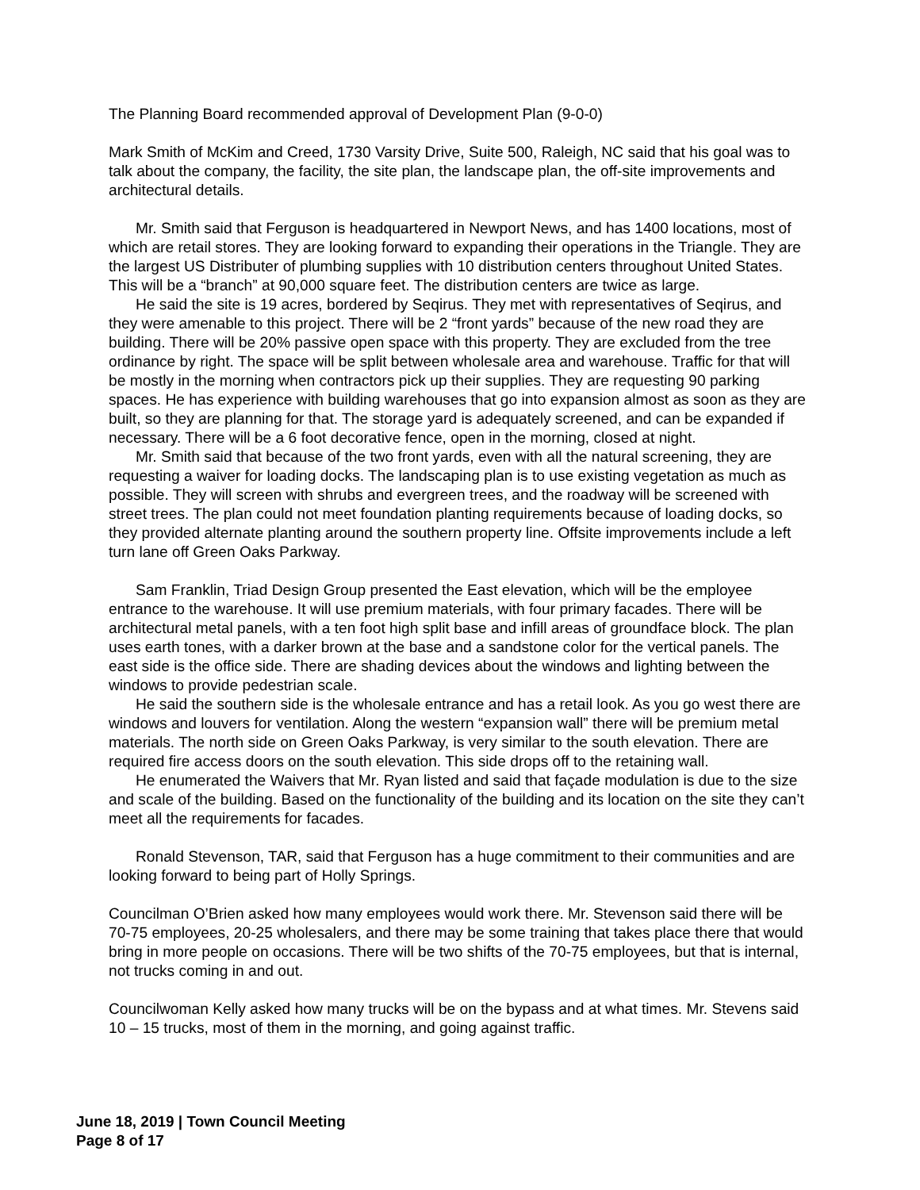The Planning Board recommended approval of Development Plan (9-0-0)
Mark Smith of McKim and Creed, 1730 Varsity Drive, Suite 500, Raleigh, NC said that his goal was to talk about the company, the facility, the site plan, the landscape plan, the off-site improvements and architectural details.
Mr. Smith said that Ferguson is headquartered in Newport News, and has 1400 locations, most of which are retail stores. They are looking forward to expanding their operations in the Triangle. They are the largest US Distributer of plumbing supplies with 10 distribution centers throughout United States. This will be a “branch” at 90,000 square feet. The distribution centers are twice as large.
He said the site is 19 acres, bordered by Seqirus. They met with representatives of Seqirus, and they were amenable to this project. There will be 2 “front yards” because of the new road they are building. There will be 20% passive open space with this property. They are excluded from the tree ordinance by right. The space will be split between wholesale area and warehouse. Traffic for that will be mostly in the morning when contractors pick up their supplies. They are requesting 90 parking spaces. He has experience with building warehouses that go into expansion almost as soon as they are built, so they are planning for that. The storage yard is adequately screened, and can be expanded if necessary. There will be a 6 foot decorative fence, open in the morning, closed at night.
Mr. Smith said that because of the two front yards, even with all the natural screening, they are requesting a waiver for loading docks. The landscaping plan is to use existing vegetation as much as possible. They will screen with shrubs and evergreen trees, and the roadway will be screened with street trees. The plan could not meet foundation planting requirements because of loading docks, so they provided alternate planting around the southern property line. Offsite improvements include a left turn lane off Green Oaks Parkway.
Sam Franklin, Triad Design Group presented the East elevation, which will be the employee entrance to the warehouse. It will use premium materials, with four primary facades. There will be architectural metal panels, with a ten foot high split base and infill areas of groundface block. The plan uses earth tones, with a darker brown at the base and a sandstone color for the vertical panels. The east side is the office side. There are shading devices about the windows and lighting between the windows to provide pedestrian scale.
He said the southern side is the wholesale entrance and has a retail look. As you go west there are windows and louvers for ventilation. Along the western “expansion wall” there will be premium metal materials. The north side on Green Oaks Parkway, is very similar to the south elevation. There are required fire access doors on the south elevation. This side drops off to the retaining wall.
He enumerated the Waivers that Mr. Ryan listed and said that façade modulation is due to the size and scale of the building. Based on the functionality of the building and its location on the site they can’t meet all the requirements for facades.
Ronald Stevenson, TAR, said that Ferguson has a huge commitment to their communities and are looking forward to being part of Holly Springs.
Councilman O’Brien asked how many employees would work there. Mr. Stevenson said there will be 70-75 employees, 20-25 wholesalers, and there may be some training that takes place there that would bring in more people on occasions. There will be two shifts of the 70-75 employees, but that is internal, not trucks coming in and out.
Councilwoman Kelly asked how many trucks will be on the bypass and at what times. Mr. Stevens said 10 – 15 trucks, most of them in the morning, and going against traffic.
June 18, 2019 | Town Council Meeting
Page 8 of 17